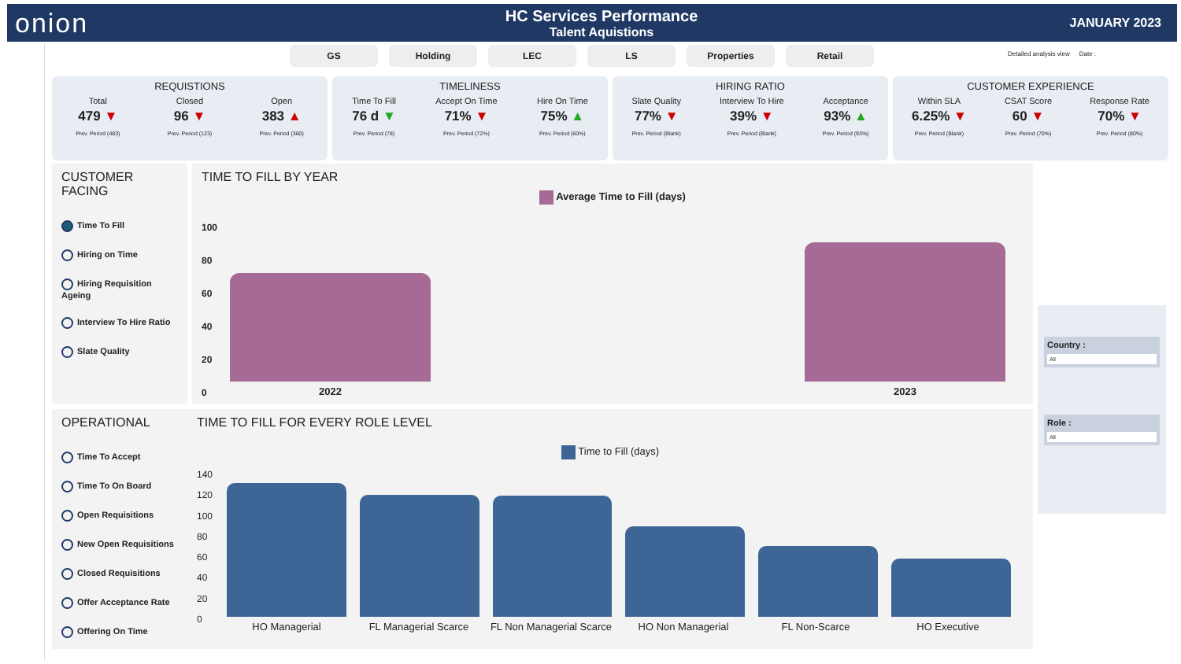onion
HC Services Performance
Talent Aquistions
JANUARY 2023
GS Holding LEC LS Properties Retail
Detailed analysis view Date :
REQUISTIONS
Total
479 ▼
Prev. Period (483)
Closed
96 ▼
Prev. Period (123)
Open
383 ▲
Prev. Period (360)
TIMELINESS
Time To Fill
76 d ▼
Prev. Period (78)
Accept On Time
71% ▼
Prev. Period (72%)
Hire On Time
75% ▲
Prev. Period (60%)
HIRING RATIO
Slate Quality
77% ▼
Prev. Period (Blank)
Interview To Hire
39% ▼
Prev. Period (Blank)
Acceptance
93% ▲
Prev. Period (93%)
CUSTOMER EXPERIENCE
Within SLA
6.25% ▼
Prev. Period (Blank)
CSAT Score
60 ▼
Prev. Period (70%)
Response Rate
70% ▼
Prev. Period (80%)
CUSTOMER FACING
Time To Fill
Hiring on Time
Hiring Requisition Ageing
Interview To Hire Ratio
Slate Quality
OPERATIONAL
Time To Accept
Time To On Board
Open Requisitions
New Open Requisitions
Closed Requisitions
Offer Acceptance Rate
Offering On Time
TIME TO FILL BY YEAR
Average Time to Fill (days)
100
80
60
40
20
0
2022 2023
TIME TO FILL FOR EVERY ROLE LEVEL
Time to Fill (days)
140
120
100
80
60
40
20
0
HO Managerial FL Managerial Scarce FL Non Managerial Scarce HO Non Managerial FL Non-Scarce HO Executive
Country :
All
Role :
All